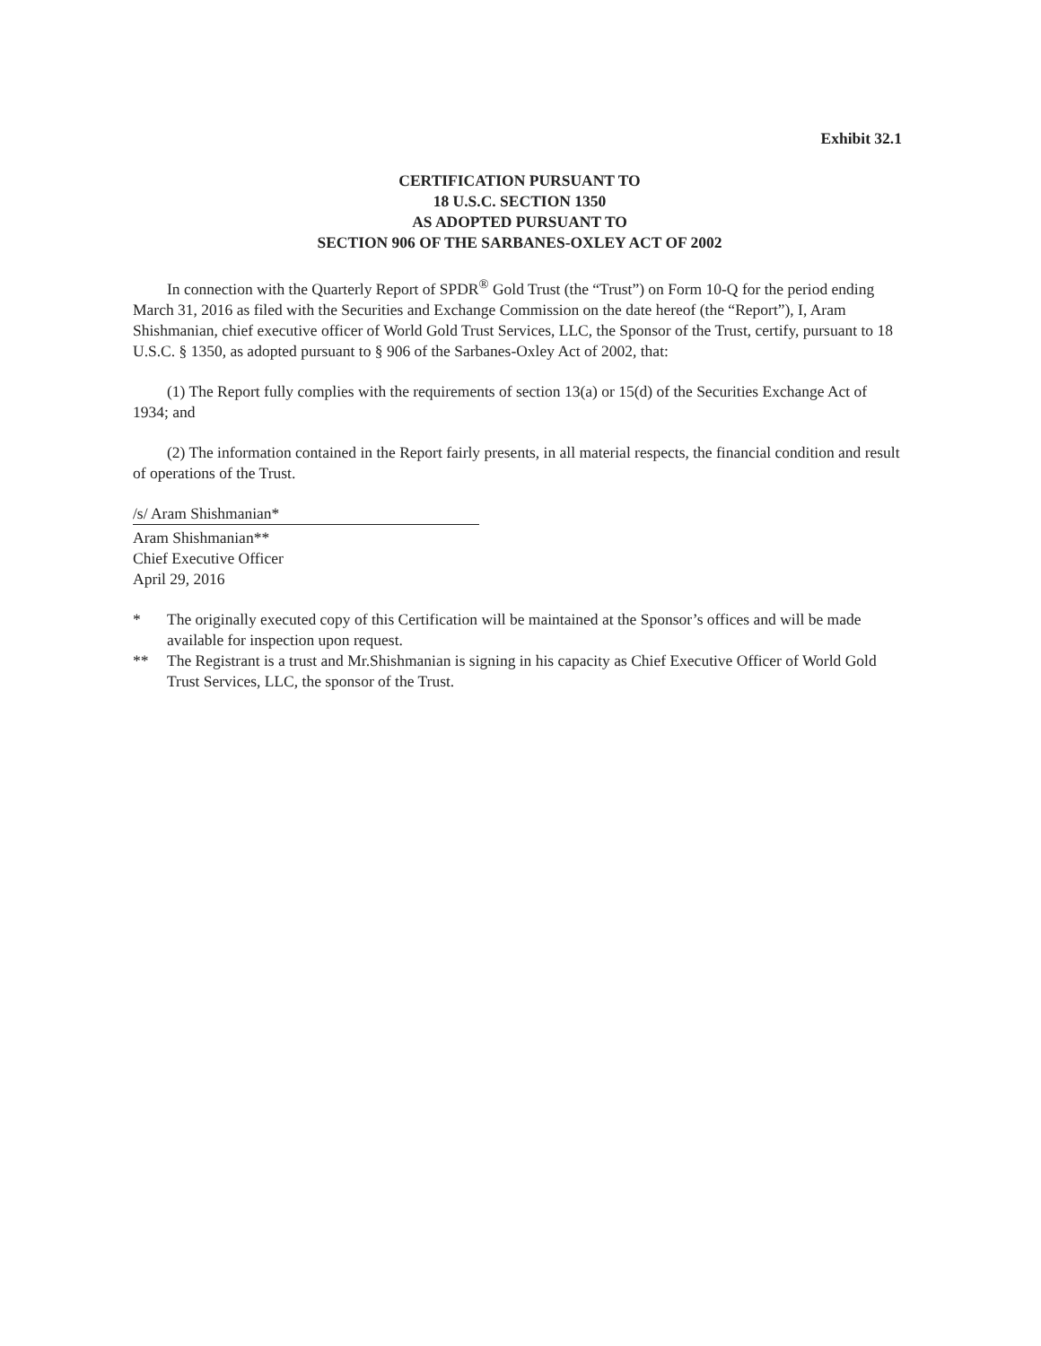Exhibit 32.1
CERTIFICATION PURSUANT TO
18 U.S.C. SECTION 1350
AS ADOPTED PURSUANT TO
SECTION 906 OF THE SARBANES-OXLEY ACT OF 2002
In connection with the Quarterly Report of SPDR<sup>®</sup> Gold Trust (the “Trust”) on Form 10-Q for the period ending March 31, 2016 as filed with the Securities and Exchange Commission on the date hereof (the “Report”), I, Aram Shishmanian, chief executive officer of World Gold Trust Services, LLC, the Sponsor of the Trust, certify, pursuant to 18 U.S.C. § 1350, as adopted pursuant to § 906 of the Sarbanes-Oxley Act of 2002, that:
(1) The Report fully complies with the requirements of section 13(a) or 15(d) of the Securities Exchange Act of 1934; and
(2) The information contained in the Report fairly presents, in all material respects, the financial condition and result of operations of the Trust.
/s/ Aram Shishmanian*
Aram Shishmanian**
Chief Executive Officer
April 29, 2016
* The originally executed copy of this Certification will be maintained at the Sponsor’s offices and will be made available for inspection upon request.
** The Registrant is a trust and Mr.Shishmanian is signing in his capacity as Chief Executive Officer of World Gold Trust Services, LLC, the sponsor of the Trust.